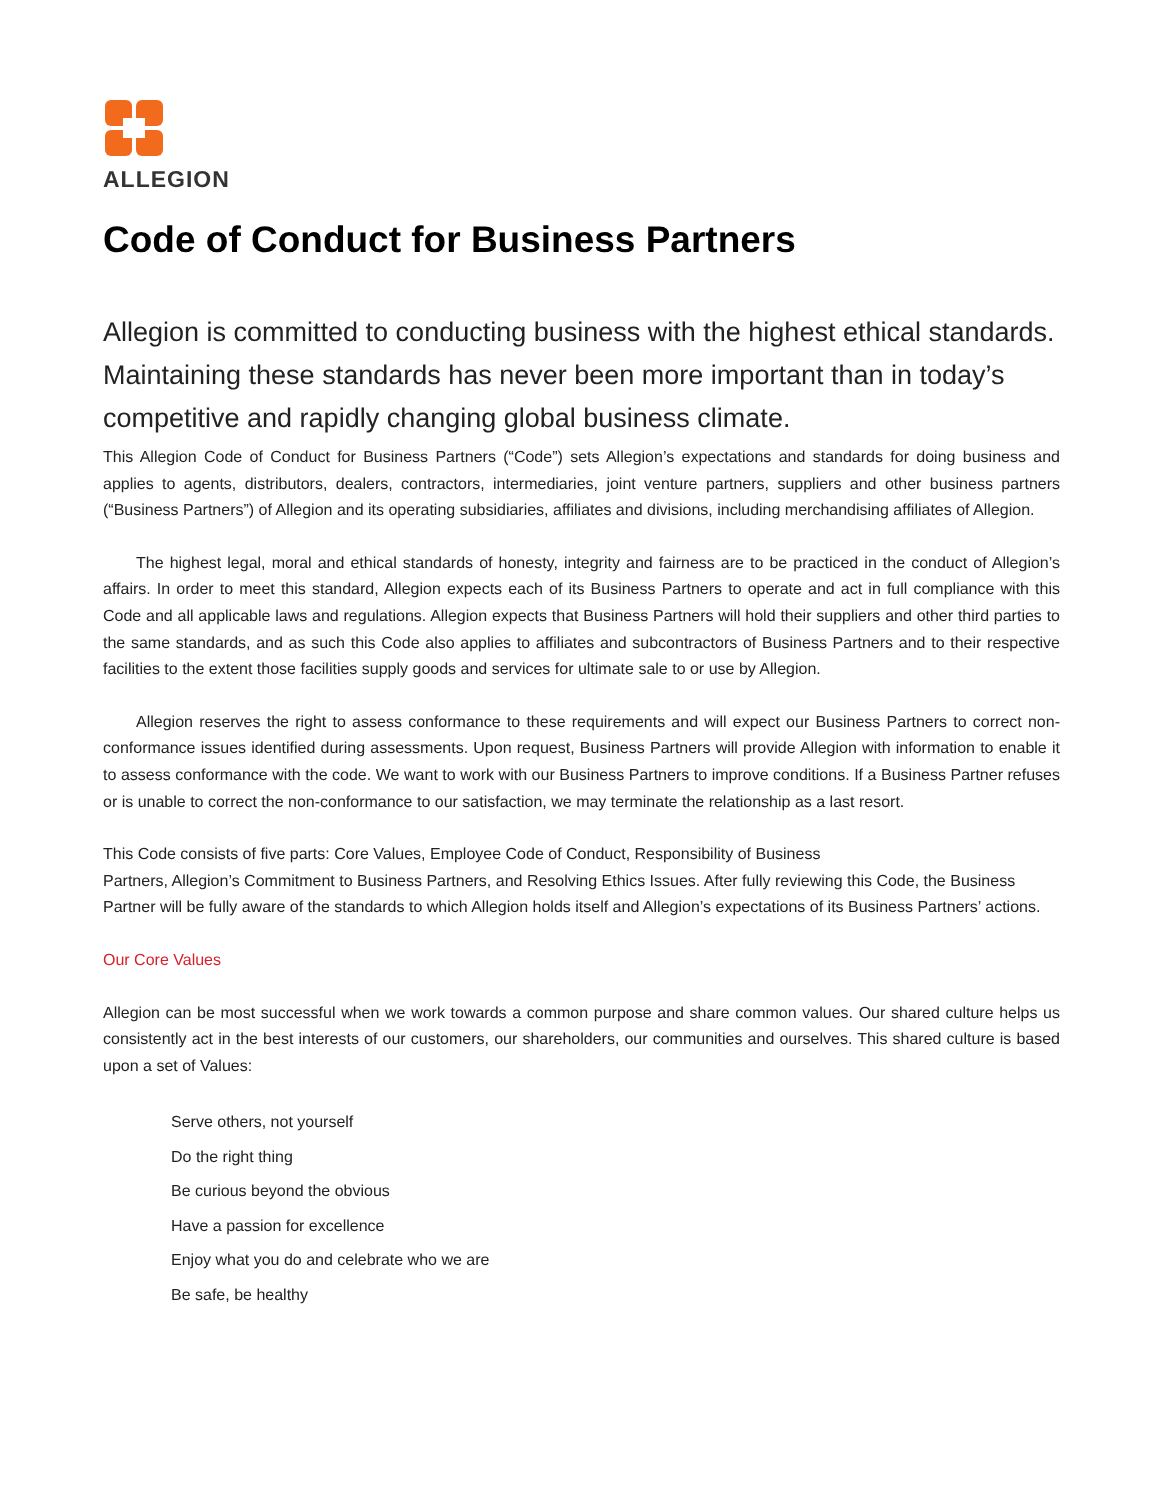ALLEGION
Code of Conduct for Business Partners
Allegion is committed to conducting business with the highest ethical standards. Maintaining these standards has never been more important than in today’s competitive and rapidly changing global business climate.
This Allegion Code of Conduct for Business Partners (“Code”) sets Allegion’s expectations and standards for doing business and applies to agents, distributors, dealers, contractors, intermediaries, joint venture partners, suppliers and other business partners (“Business Partners”) of Allegion and its operating subsidiaries, affiliates and divisions, including merchandising affiliates of Allegion.
The highest legal, moral and ethical standards of honesty, integrity and fairness are to be practiced in the conduct of Allegion’s affairs. In order to meet this standard, Allegion expects each of its Business Partners to operate and act in full compliance with this Code and all applicable laws and regulations. Allegion expects that Business Partners will hold their suppliers and other third parties to the same standards, and as such this Code also applies to affiliates and subcontractors of Business Partners and to their respective facilities to the extent those facilities supply goods and services for ultimate sale to or use by Allegion.
Allegion reserves the right to assess conformance to these requirements and will expect our Business Partners to correct non-conformance issues identified during assessments. Upon request, Business Partners will provide Allegion with information to enable it to assess conformance with the code. We want to work with our Business Partners to improve conditions. If a Business Partner refuses or is unable to correct the non-conformance to our satisfaction, we may terminate the relationship as a last resort.
This Code consists of five parts: Core Values, Employee Code of Conduct, Responsibility of Business
Partners, Allegion’s Commitment to Business Partners, and Resolving Ethics Issues. After fully reviewing this Code, the Business Partner will be fully aware of the standards to which Allegion holds itself and Allegion’s expectations of its Business Partners’ actions.
Our Core Values
Allegion can be most successful when we work towards a common purpose and share common values. Our shared culture helps us consistently act in the best interests of our customers, our shareholders, our communities and ourselves. This shared culture is based upon a set of Values:
Serve others, not yourself
Do the right thing
Be curious beyond the obvious
Have a passion for excellence
Enjoy what you do and celebrate who we are
Be safe, be healthy